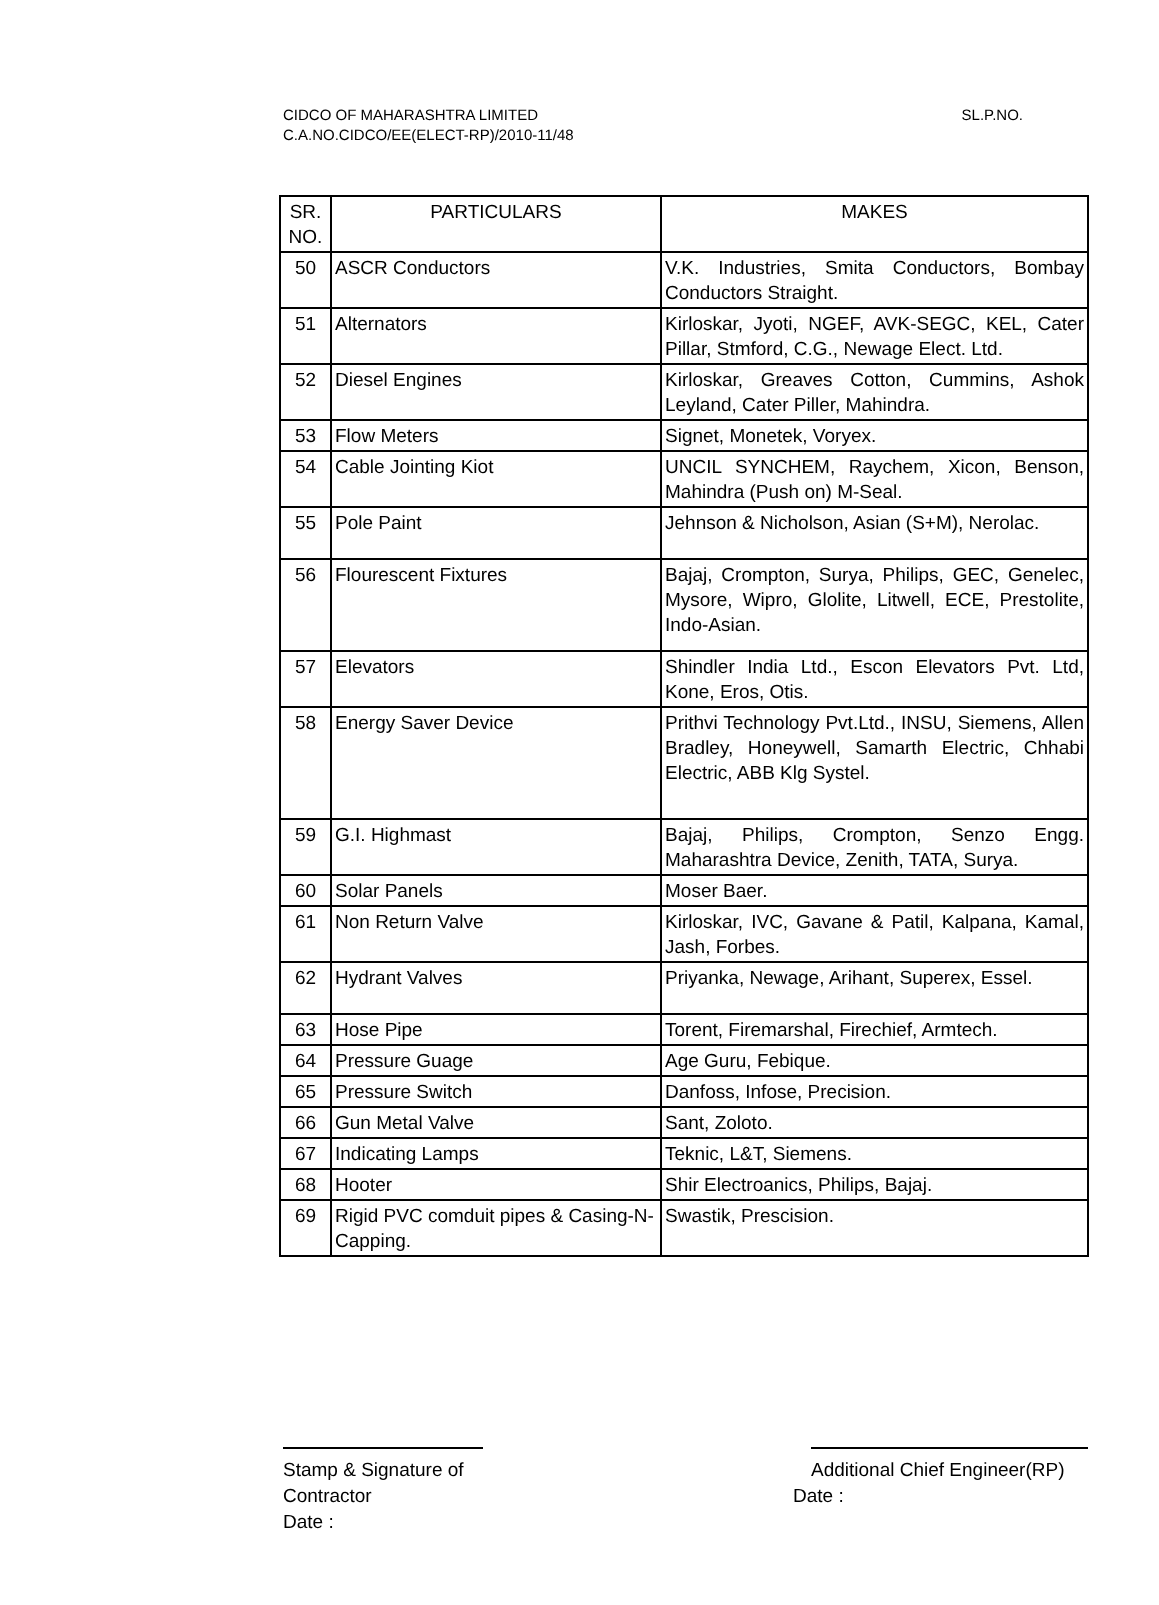SL.P.NO. CIDCO OF MAHARASHTRA LIMITED
C.A.NO.CIDCO/EE(ELECT-RP)/2010-11/48
| SR. NO. | PARTICULARS | MAKES |
| --- | --- | --- |
| 50 | ASCR Conductors | V.K. Industries, Smita Conductors, Bombay Conductors Straight. |
| 51 | Alternators | Kirloskar, Jyoti, NGEF, AVK-SEGC, KEL, Cater Pillar, Stmford, C.G., Newage Elect. Ltd. |
| 52 | Diesel Engines | Kirloskar, Greaves Cotton, Cummins, Ashok Leyland, Cater Piller, Mahindra. |
| 53 | Flow Meters | Signet, Monetek, Voryex. |
| 54 | Cable Jointing Kiot | UNCIL SYNCHEM, Raychem, Xicon, Benson, Mahindra (Push on) M-Seal. |
| 55 | Pole Paint | Jehnson & Nicholson, Asian (S+M), Nerolac. |
| 56 | Flourescent Fixtures | Bajaj, Crompton, Surya, Philips, GEC, Genelec, Mysore, Wipro, Glolite, Litwell, ECE, Prestolite, Indo-Asian. |
| 57 | Elevators | Shindler India Ltd., Escon Elevators Pvt. Ltd, Kone, Eros, Otis. |
| 58 | Energy Saver Device | Prithvi Technology Pvt.Ltd., INSU, Siemens, Allen Bradley, Honeywell, Samarth Electric, Chhabi Electric, ABB Klg Systel. |
| 59 | G.I. Highmast | Bajaj, Philips, Crompton, Senzo Engg. Maharashtra Device, Zenith, TATA, Surya. |
| 60 | Solar Panels | Moser Baer. |
| 61 | Non Return Valve | Kirloskar, IVC, Gavane & Patil, Kalpana, Kamal, Jash, Forbes. |
| 62 | Hydrant Valves | Priyanka, Newage, Arihant, Superex, Essel. |
| 63 | Hose Pipe | Torent, Firemarshal, Firechief, Armtech. |
| 64 | Pressure Guage | Age Guru, Febique. |
| 65 | Pressure Switch | Danfoss, Infose, Precision. |
| 66 | Gun Metal Valve | Sant, Zoloto. |
| 67 | Indicating Lamps | Teknic, L&T, Siemens. |
| 68 | Hooter | Shir Electroanics, Philips, Bajaj. |
| 69 | Rigid PVC comduit pipes & Casing-N-Capping. | Swastik, Prescision. |
Stamp & Signature of
Contractor
Date :
Additional Chief Engineer(RP)
Date :